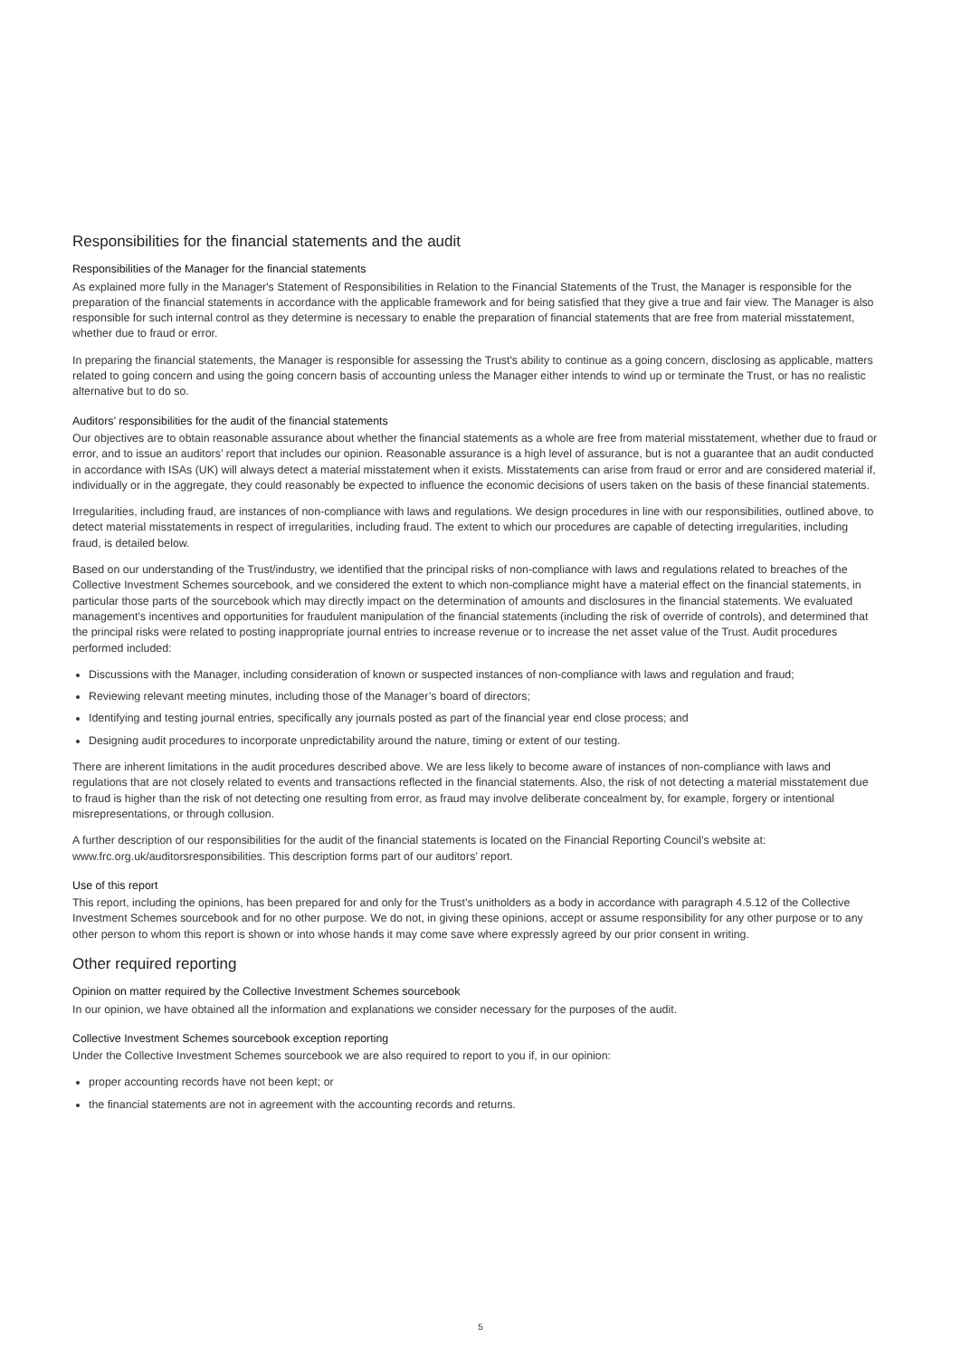Responsibilities for the financial statements and the audit
Responsibilities of the Manager for the financial statements
As explained more fully in the Manager's Statement of Responsibilities in Relation to the Financial Statements of the Trust, the Manager is responsible for the preparation of the financial statements in accordance with the applicable framework and for being satisfied that they give a true and fair view. The Manager is also responsible for such internal control as they determine is necessary to enable the preparation of financial statements that are free from material misstatement, whether due to fraud or error.
In preparing the financial statements, the Manager is responsible for assessing the Trust's ability to continue as a going concern, disclosing as applicable, matters related to going concern and using the going concern basis of accounting unless the Manager either intends to wind up or terminate the Trust, or has no realistic alternative but to do so.
Auditors’ responsibilities for the audit of the financial statements
Our objectives are to obtain reasonable assurance about whether the financial statements as a whole are free from material misstatement, whether due to fraud or error, and to issue an auditors’ report that includes our opinion. Reasonable assurance is a high level of assurance, but is not a guarantee that an audit conducted in accordance with ISAs (UK) will always detect a material misstatement when it exists. Misstatements can arise from fraud or error and are considered material if, individually or in the aggregate, they could reasonably be expected to influence the economic decisions of users taken on the basis of these financial statements.
Irregularities, including fraud, are instances of non-compliance with laws and regulations. We design procedures in line with our responsibilities, outlined above, to detect material misstatements in respect of irregularities, including fraud. The extent to which our procedures are capable of detecting irregularities, including fraud, is detailed below.
Based on our understanding of the Trust/industry, we identified that the principal risks of non-compliance with laws and regulations related to breaches of the Collective Investment Schemes sourcebook, and we considered the extent to which non-compliance might have a material effect on the financial statements, in particular those parts of the sourcebook which may directly impact on the determination of amounts and disclosures in the financial statements. We evaluated management’s incentives and opportunities for fraudulent manipulation of the financial statements (including the risk of override of controls), and determined that the principal risks were related to posting inappropriate journal entries to increase revenue or to increase the net asset value of the Trust. Audit procedures performed included:
Discussions with the Manager, including consideration of known or suspected instances of non-compliance with laws and regulation and fraud;
Reviewing relevant meeting minutes, including those of the Manager’s board of directors;
Identifying and testing journal entries, specifically any journals posted as part of the financial year end close process; and
Designing audit procedures to incorporate unpredictability around the nature, timing or extent of our testing.
There are inherent limitations in the audit procedures described above. We are less likely to become aware of instances of non-compliance with laws and regulations that are not closely related to events and transactions reflected in the financial statements. Also, the risk of not detecting a material misstatement due to fraud is higher than the risk of not detecting one resulting from error, as fraud may involve deliberate concealment by, for example, forgery or intentional misrepresentations, or through collusion.
A further description of our responsibilities for the audit of the financial statements is located on the Financial Reporting Council’s website at: www.frc.org.uk/auditorsresponsibilities. This description forms part of our auditors’ report.
Use of this report
This report, including the opinions, has been prepared for and only for the Trust’s unitholders as a body in accordance with paragraph 4.5.12 of the Collective Investment Schemes sourcebook and for no other purpose. We do not, in giving these opinions, accept or assume responsibility for any other purpose or to any other person to whom this report is shown or into whose hands it may come save where expressly agreed by our prior consent in writing.
Other required reporting
Opinion on matter required by the Collective Investment Schemes sourcebook
In our opinion, we have obtained all the information and explanations we consider necessary for the purposes of the audit.
Collective Investment Schemes sourcebook exception reporting
Under the Collective Investment Schemes sourcebook we are also required to report to you if, in our opinion:
proper accounting records have not been kept; or
the financial statements are not in agreement with the accounting records and returns.
5